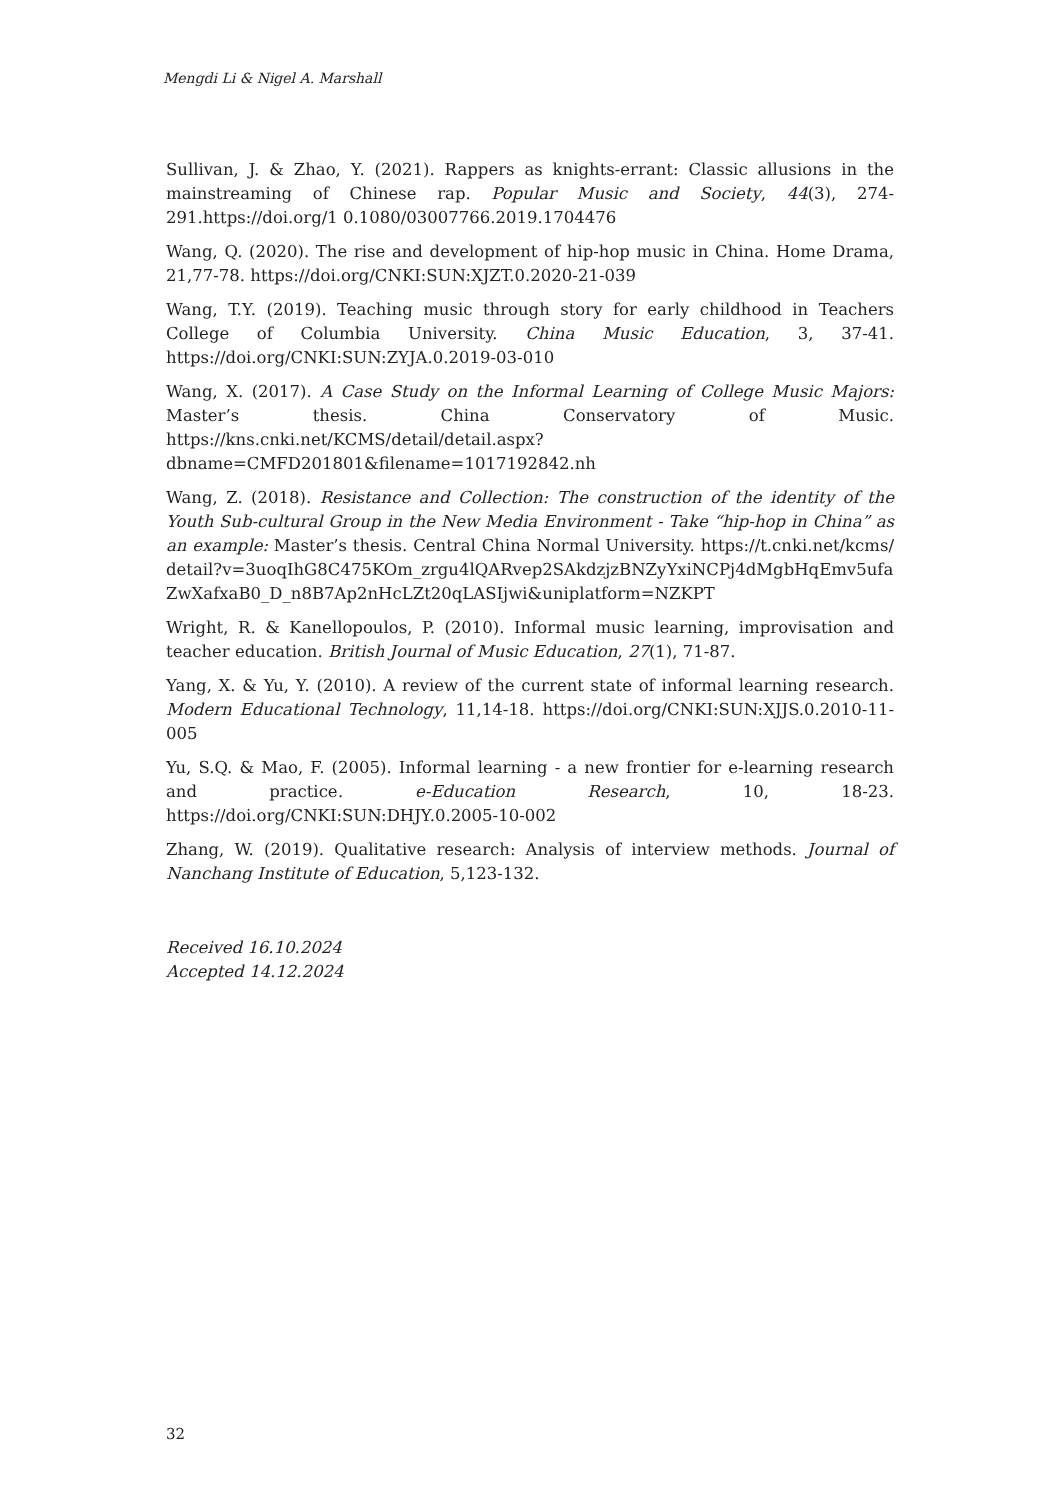Mengdi Li & Nigel A. Marshall
Sullivan, J. & Zhao, Y. (2021). Rappers as knights-errant: Classic allusions in the mainstreaming of Chinese rap. Popular Music and Society, 44(3), 274-291.https://doi.org/1 0.1080/03007766.2019.1704476
Wang, Q. (2020). The rise and development of hip-hop music in China. Home Drama, 21,77-78. https://doi.org/CNKI:SUN:XJZT.0.2020-21-039
Wang, T.Y. (2019). Teaching music through story for early childhood in Teachers College of Columbia University. China Music Education, 3, 37-41. https://doi.org/CNKI:SUN:ZYJA.0.2019-03-010
Wang, X. (2017). A Case Study on the Informal Learning of College Music Majors: Master’s thesis. China Conservatory of Music. https://kns.cnki.net/KCMS/detail/detail.aspx?dbname=CMFD201801&filename=1017192842.nh
Wang, Z. (2018). Resistance and Collection: The construction of the identity of the Youth Sub-cultural Group in the New Media Environment - Take “hip-hop in China” as an example: Master’s thesis. Central China Normal University. https://t.cnki.net/kcms/ detail?v=3uoqIhG8C475KOm_zrgu4lQARvep2SAkdzjzBNZyYxiNCPj4dMgbHqEmv5ufa ZwXafxaB0_D_n8B7Ap2nHcLZt20qLASIjwi&uniplatform=NZKPT
Wright, R. & Kanellopoulos, P. (2010). Informal music learning, improvisation and teacher education. British Journal of Music Education, 27(1), 71-87.
Yang, X. & Yu, Y. (2010). A review of the current state of informal learning research. Modern Educational Technology, 11,14-18. https://doi.org/CNKI:SUN:XJJS.0.2010-11-005
Yu, S.Q. & Mao, F. (2005). Informal learning - a new frontier for e-learning research and practice. e-Education Research, 10, 18-23. https://doi.org/CNKI:SUN:DHJY.0.2005-10-002
Zhang, W. (2019). Qualitative research: Analysis of interview methods. Journal of Nanchang Institute of Education, 5,123-132.
Received 16.10.2024
Accepted 14.12.2024
32